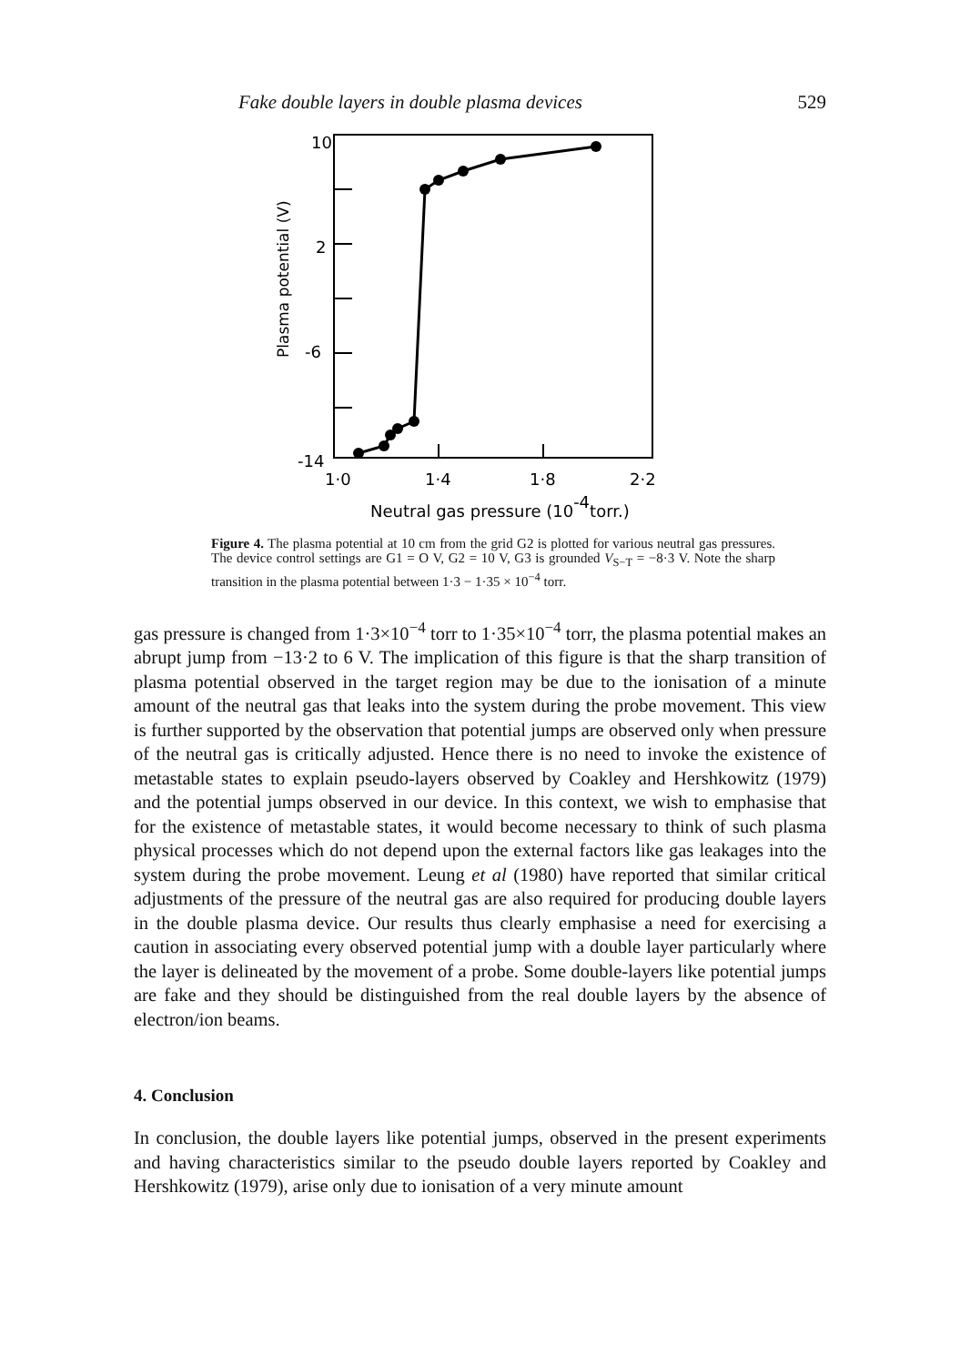Fake double layers in double plasma devices 529
10
2
-6
-14
Plasma potential (V)
1·0
1·4
1·8
2·2
Neutral gas pressure (10-4torr.)
Figure 4. The plasma potential at 10 cm from the grid G2 is plotted for various neutral gas pressures. The device control settings are G1 = O V, G2 = 10 V, G3 is grounded V<sub>S−T</sub> = −8·3 V. Note the sharp transition in the plasma potential between 1·3 − 1·35 × 10<sup>−4</sup> torr.
gas pressure is changed from 1·3×10<sup>−4</sup> torr to 1·35×10<sup>−4</sup> torr, the plasma potential makes an abrupt jump from −13·2 to 6 V. The implication of this figure is that the sharp transition of plasma potential observed in the target region may be due to the ionisation of a minute amount of the neutral gas that leaks into the system during the probe movement. This view is further supported by the observation that potential jumps are observed only when pressure of the neutral gas is critically adjusted. Hence there is no need to invoke the existence of metastable states to explain pseudo-layers observed by Coakley and Hershkowitz (1979) and the potential jumps observed in our device. In this context, we wish to emphasise that for the existence of metastable states, it would become necessary to think of such plasma physical processes which do not depend upon the external factors like gas leakages into the system during the probe movement. Leung et al (1980) have reported that similar critical adjustments of the pressure of the neutral gas are also required for producing double layers in the double plasma device. Our results thus clearly emphasise a need for exercising a caution in associating every observed potential jump with a double layer particularly where the layer is delineated by the movement of a probe. Some double-layers like potential jumps are fake and they should be distinguished from the real double layers by the absence of electron/ion beams.
4. Conclusion
In conclusion, the double layers like potential jumps, observed in the present experiments and having characteristics similar to the pseudo double layers reported by Coakley and Hershkowitz (1979), arise only due to ionisation of a very minute amount